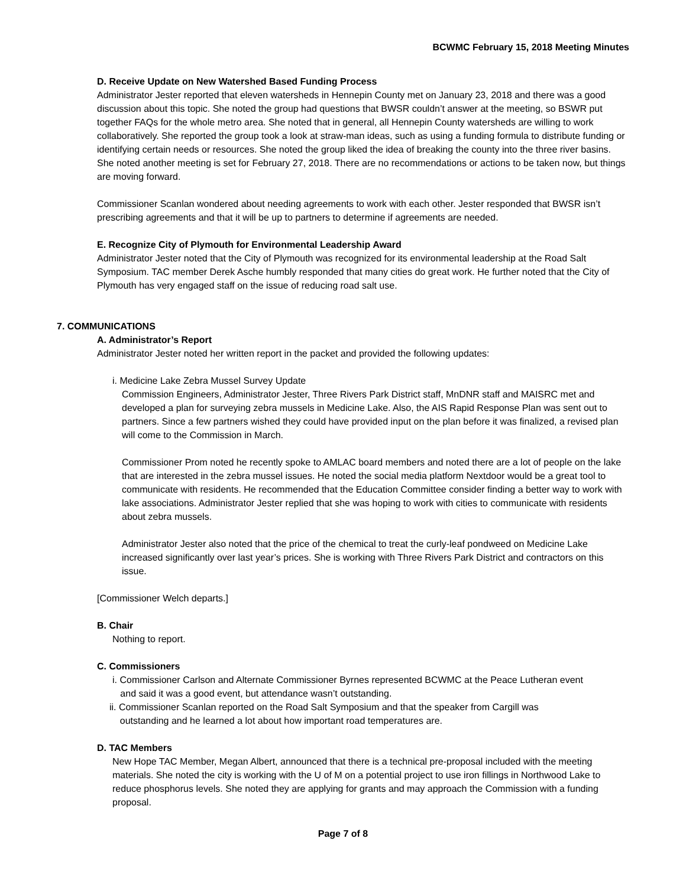BCWMC February 15, 2018 Meeting Minutes
D. Receive Update on New Watershed Based Funding Process
Administrator Jester reported that eleven watersheds in Hennepin County met on January 23, 2018 and there was a good discussion about this topic. She noted the group had questions that BWSR couldn’t answer at the meeting, so BSWR put together FAQs for the whole metro area. She noted that in general, all Hennepin County watersheds are willing to work collaboratively. She reported the group took a look at straw-man ideas, such as using a funding formula to distribute funding or identifying certain needs or resources. She noted the group liked the idea of breaking the county into the three river basins. She noted another meeting is set for February 27, 2018. There are no recommendations or actions to be taken now, but things are moving forward.
Commissioner Scanlan wondered about needing agreements to work with each other. Jester responded that BWSR isn’t prescribing agreements and that it will be up to partners to determine if agreements are needed.
E. Recognize City of Plymouth for Environmental Leadership Award
Administrator Jester noted that the City of Plymouth was recognized for its environmental leadership at the Road Salt Symposium. TAC member Derek Asche humbly responded that many cities do great work. He further noted that the City of Plymouth has very engaged staff on the issue of reducing road salt use.
7. COMMUNICATIONS
A. Administrator’s Report
Administrator Jester noted her written report in the packet and provided the following updates:
i. Medicine Lake Zebra Mussel Survey Update
Commission Engineers, Administrator Jester, Three Rivers Park District staff, MnDNR staff and MAISRC met and developed a plan for surveying zebra mussels in Medicine Lake. Also, the AIS Rapid Response Plan was sent out to partners. Since a few partners wished they could have provided input on the plan before it was finalized, a revised plan will come to the Commission in March.
Commissioner Prom noted he recently spoke to AMLAC board members and noted there are a lot of people on the lake that are interested in the zebra mussel issues. He noted the social media platform Nextdoor would be a great tool to communicate with residents. He recommended that the Education Committee consider finding a better way to work with lake associations. Administrator Jester replied that she was hoping to work with cities to communicate with residents about zebra mussels.
Administrator Jester also noted that the price of the chemical to treat the curly-leaf pondweed on Medicine Lake increased significantly over last year’s prices. She is working with Three Rivers Park District and contractors on this issue.
[Commissioner Welch departs.]
B. Chair
Nothing to report.
C. Commissioners
i. Commissioner Carlson and Alternate Commissioner Byrnes represented BCWMC at the Peace Lutheran event
and said it was a good event, but attendance wasn’t outstanding.
ii. Commissioner Scanlan reported on the Road Salt Symposium and that the speaker from Cargill was
outstanding and he learned a lot about how important road temperatures are.
D. TAC Members
New Hope TAC Member, Megan Albert, announced that there is a technical pre-proposal included with the meeting materials. She noted the city is working with the U of M on a potential project to use iron fillings in Northwood Lake to reduce phosphorus levels. She noted they are applying for grants and may approach the Commission with a funding proposal.
Page 7 of 8